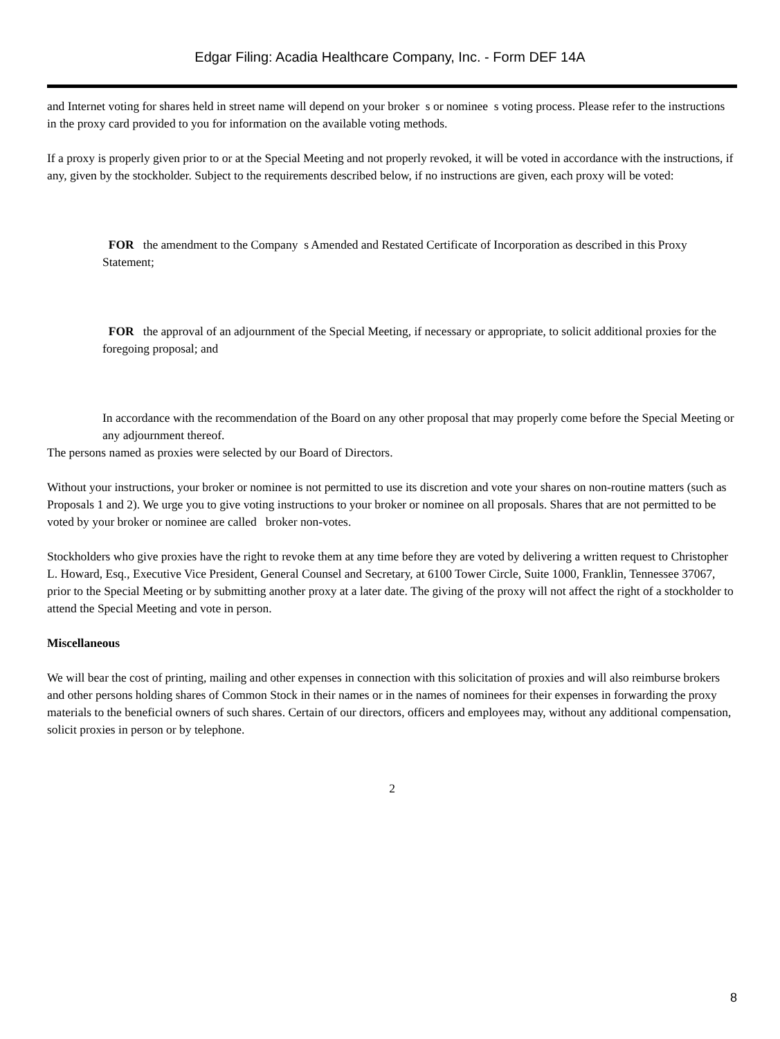Edgar Filing: Acadia Healthcare Company, Inc. - Form DEF 14A
and Internet voting for shares held in street name will depend on your broker s or nominee s voting process. Please refer to the instructions in the proxy card provided to you for information on the available voting methods.
If a proxy is properly given prior to or at the Special Meeting and not properly revoked, it will be voted in accordance with the instructions, if any, given by the stockholder. Subject to the requirements described below, if no instructions are given, each proxy will be voted:
FOR the amendment to the Company s Amended and Restated Certificate of Incorporation as described in this Proxy Statement;
FOR the approval of an adjournment of the Special Meeting, if necessary or appropriate, to solicit additional proxies for the foregoing proposal; and
In accordance with the recommendation of the Board on any other proposal that may properly come before the Special Meeting or any adjournment thereof.
The persons named as proxies were selected by our Board of Directors.
Without your instructions, your broker or nominee is not permitted to use its discretion and vote your shares on non-routine matters (such as Proposals 1 and 2). We urge you to give voting instructions to your broker or nominee on all proposals. Shares that are not permitted to be voted by your broker or nominee are called broker non-votes.
Stockholders who give proxies have the right to revoke them at any time before they are voted by delivering a written request to Christopher L. Howard, Esq., Executive Vice President, General Counsel and Secretary, at 6100 Tower Circle, Suite 1000, Franklin, Tennessee 37067, prior to the Special Meeting or by submitting another proxy at a later date. The giving of the proxy will not affect the right of a stockholder to attend the Special Meeting and vote in person.
Miscellaneous
We will bear the cost of printing, mailing and other expenses in connection with this solicitation of proxies and will also reimburse brokers and other persons holding shares of Common Stock in their names or in the names of nominees for their expenses in forwarding the proxy materials to the beneficial owners of such shares. Certain of our directors, officers and employees may, without any additional compensation, solicit proxies in person or by telephone.
2
8